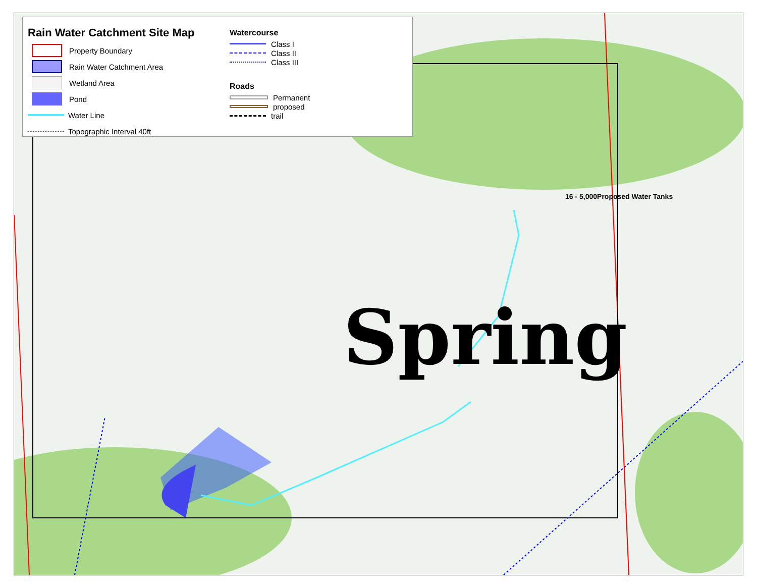Spring
16 - 5,000Proposed Water Tanks
Rain Water Catchment Site Map
Property Boundary
Rain Water Catchment Area
Wetland Area
Pond
Water Line
Topographic Interval 40ft
Watercourse
Class I
Class II
Class III
Roads
Permanent
proposed
trail